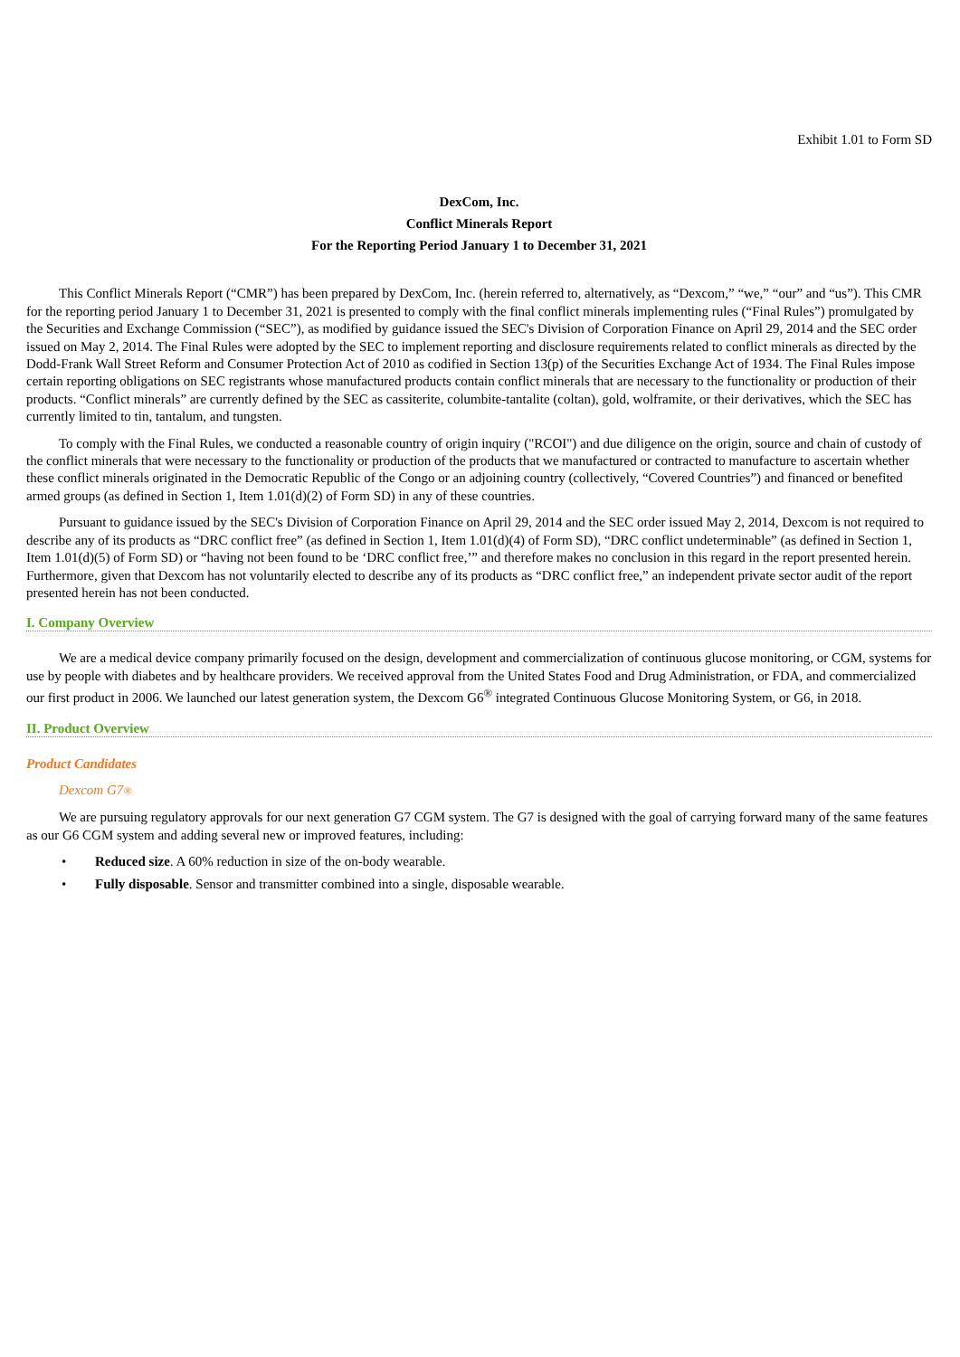Exhibit 1.01 to Form SD
DexCom, Inc.
Conflict Minerals Report
For the Reporting Period January 1 to December 31, 2021
This Conflict Minerals Report (“CMR”) has been prepared by DexCom, Inc. (herein referred to, alternatively, as “Dexcom,” “we,” “our” and “us”). This CMR for the reporting period January 1 to December 31, 2021 is presented to comply with the final conflict minerals implementing rules (“Final Rules”) promulgated by the Securities and Exchange Commission (“SEC”), as modified by guidance issued the SEC's Division of Corporation Finance on April 29, 2014 and the SEC order issued on May 2, 2014. The Final Rules were adopted by the SEC to implement reporting and disclosure requirements related to conflict minerals as directed by the Dodd-Frank Wall Street Reform and Consumer Protection Act of 2010 as codified in Section 13(p) of the Securities Exchange Act of 1934. The Final Rules impose certain reporting obligations on SEC registrants whose manufactured products contain conflict minerals that are necessary to the functionality or production of their products. “Conflict minerals” are currently defined by the SEC as cassiterite, columbite-tantalite (coltan), gold, wolframite, or their derivatives, which the SEC has currently limited to tin, tantalum, and tungsten.
To comply with the Final Rules, we conducted a reasonable country of origin inquiry ("RCOI") and due diligence on the origin, source and chain of custody of the conflict minerals that were necessary to the functionality or production of the products that we manufactured or contracted to manufacture to ascertain whether these conflict minerals originated in the Democratic Republic of the Congo or an adjoining country (collectively, “Covered Countries”) and financed or benefited armed groups (as defined in Section 1, Item 1.01(d)(2) of Form SD) in any of these countries.
Pursuant to guidance issued by the SEC's Division of Corporation Finance on April 29, 2014 and the SEC order issued May 2, 2014, Dexcom is not required to describe any of its products as “DRC conflict free” (as defined in Section 1, Item 1.01(d)(4) of Form SD), “DRC conflict undeterminable” (as defined in Section 1, Item 1.01(d)(5) of Form SD) or “having not been found to be ‘DRC conflict free,’” and therefore makes no conclusion in this regard in the report presented herein. Furthermore, given that Dexcom has not voluntarily elected to describe any of its products as “DRC conflict free,” an independent private sector audit of the report presented herein has not been conducted.
I. Company Overview
We are a medical device company primarily focused on the design, development and commercialization of continuous glucose monitoring, or CGM, systems for use by people with diabetes and by healthcare providers. We received approval from the United States Food and Drug Administration, or FDA, and commercialized our first product in 2006. We launched our latest generation system, the Dexcom G6<sup>®</sup> integrated Continuous Glucose Monitoring System, or G6, in 2018.
II. Product Overview
Product Candidates
Dexcom G7®
We are pursuing regulatory approvals for our next generation G7 CGM system. The G7 is designed with the goal of carrying forward many of the same features as our G6 CGM system and adding several new or improved features, including:
• Reduced size. A 60% reduction in size of the on-body wearable.
• Fully disposable. Sensor and transmitter combined into a single, disposable wearable.